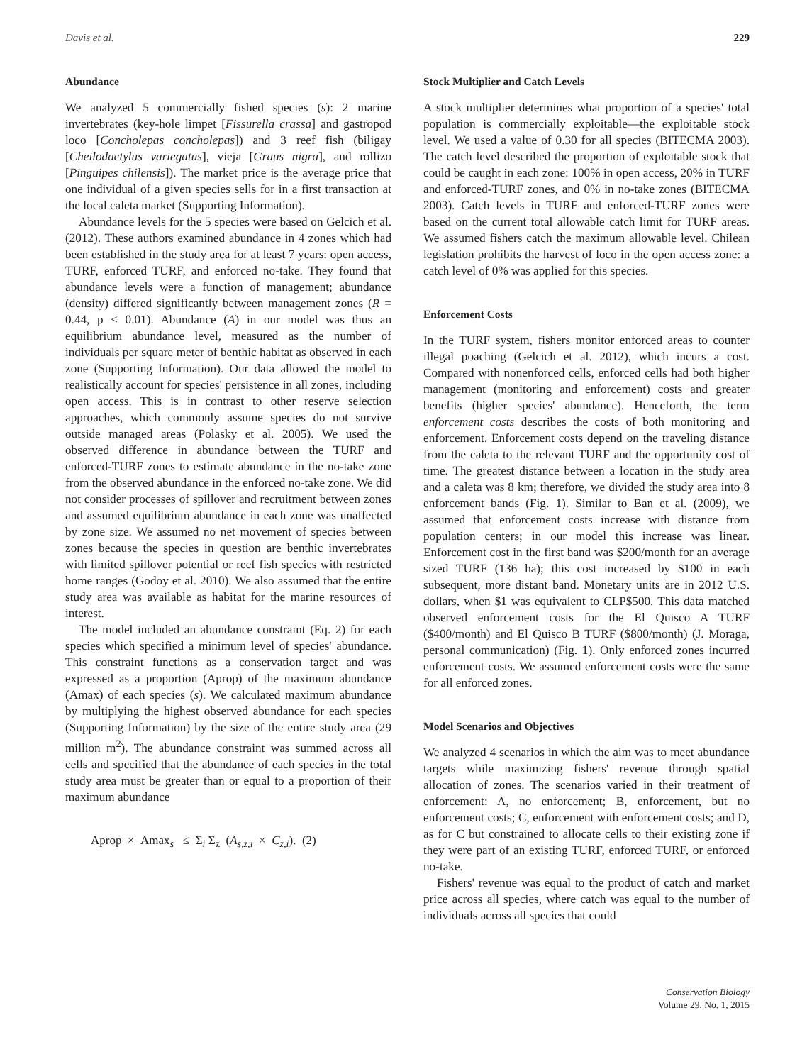Davis et al. 229
Abundance
We analyzed 5 commercially fished species (s): 2 marine invertebrates (key-hole limpet [Fissurella crassa] and gastropod loco [Concholepas concholepas]) and 3 reef fish (biligay [Cheilodactylus variegatus], vieja [Graus nigra], and rollizo [Pinguipes chilensis]). The market price is the average price that one individual of a given species sells for in a first transaction at the local caleta market (Supporting Information).
Abundance levels for the 5 species were based on Gelcich et al. (2012). These authors examined abundance in 4 zones which had been established in the study area for at least 7 years: open access, TURF, enforced TURF, and enforced no-take. They found that abundance levels were a function of management; abundance (density) differed significantly between management zones (R = 0.44, p < 0.01). Abundance (A) in our model was thus an equilibrium abundance level, measured as the number of individuals per square meter of benthic habitat as observed in each zone (Supporting Information). Our data allowed the model to realistically account for species' persistence in all zones, including open access. This is in contrast to other reserve selection approaches, which commonly assume species do not survive outside managed areas (Polasky et al. 2005). We used the observed difference in abundance between the TURF and enforced-TURF zones to estimate abundance in the no-take zone from the observed abundance in the enforced no-take zone. We did not consider processes of spillover and recruitment between zones and assumed equilibrium abundance in each zone was unaffected by zone size. We assumed no net movement of species between zones because the species in question are benthic invertebrates with limited spillover potential or reef fish species with restricted home ranges (Godoy et al. 2010). We also assumed that the entire study area was available as habitat for the marine resources of interest.
The model included an abundance constraint (Eq. 2) for each species which specified a minimum level of species' abundance. This constraint functions as a conservation target and was expressed as a proportion (Aprop) of the maximum abundance (Amax) of each species (s). We calculated maximum abundance by multiplying the highest observed abundance for each species (Supporting Information) by the size of the entire study area (29 million m<sup>2</sup>). The abundance constraint was summed across all cells and specified that the abundance of each species in the total study area must be greater than or equal to a proportion of their maximum abundance
Aprop × Amax<sub>s</sub> ≤ Σ<sub>i</sub> Σ<sub>z</sub> (A<sub>s,z,i</sub> × C<sub>z,i</sub>). (2)
Stock Multiplier and Catch Levels
A stock multiplier determines what proportion of a species' total population is commercially exploitable—the exploitable stock level. We used a value of 0.30 for all species (BITECMA 2003). The catch level described the proportion of exploitable stock that could be caught in each zone: 100% in open access, 20% in TURF and enforced-TURF zones, and 0% in no-take zones (BITECMA 2003). Catch levels in TURF and enforced-TURF zones were based on the current total allowable catch limit for TURF areas. We assumed fishers catch the maximum allowable level. Chilean legislation prohibits the harvest of loco in the open access zone: a catch level of 0% was applied for this species.
Enforcement Costs
In the TURF system, fishers monitor enforced areas to counter illegal poaching (Gelcich et al. 2012), which incurs a cost. Compared with nonenforced cells, enforced cells had both higher management (monitoring and enforcement) costs and greater benefits (higher species' abundance). Henceforth, the term enforcement costs describes the costs of both monitoring and enforcement. Enforcement costs depend on the traveling distance from the caleta to the relevant TURF and the opportunity cost of time. The greatest distance between a location in the study area and a caleta was 8 km; therefore, we divided the study area into 8 enforcement bands (Fig. 1). Similar to Ban et al. (2009), we assumed that enforcement costs increase with distance from population centers; in our model this increase was linear. Enforcement cost in the first band was $200/month for an average sized TURF (136 ha); this cost increased by $100 in each subsequent, more distant band. Monetary units are in 2012 U.S. dollars, when $1 was equivalent to CLP$500. This data matched observed enforcement costs for the El Quisco A TURF ($400/month) and El Quisco B TURF ($800/month) (J. Moraga, personal communication) (Fig. 1). Only enforced zones incurred enforcement costs. We assumed enforcement costs were the same for all enforced zones.
Model Scenarios and Objectives
We analyzed 4 scenarios in which the aim was to meet abundance targets while maximizing fishers' revenue through spatial allocation of zones. The scenarios varied in their treatment of enforcement: A, no enforcement; B, enforcement, but no enforcement costs; C, enforcement with enforcement costs; and D, as for C but constrained to allocate cells to their existing zone if they were part of an existing TURF, enforced TURF, or enforced no-take.
Fishers' revenue was equal to the product of catch and market price across all species, where catch was equal to the number of individuals across all species that could
Conservation Biology
Volume 29, No. 1, 2015